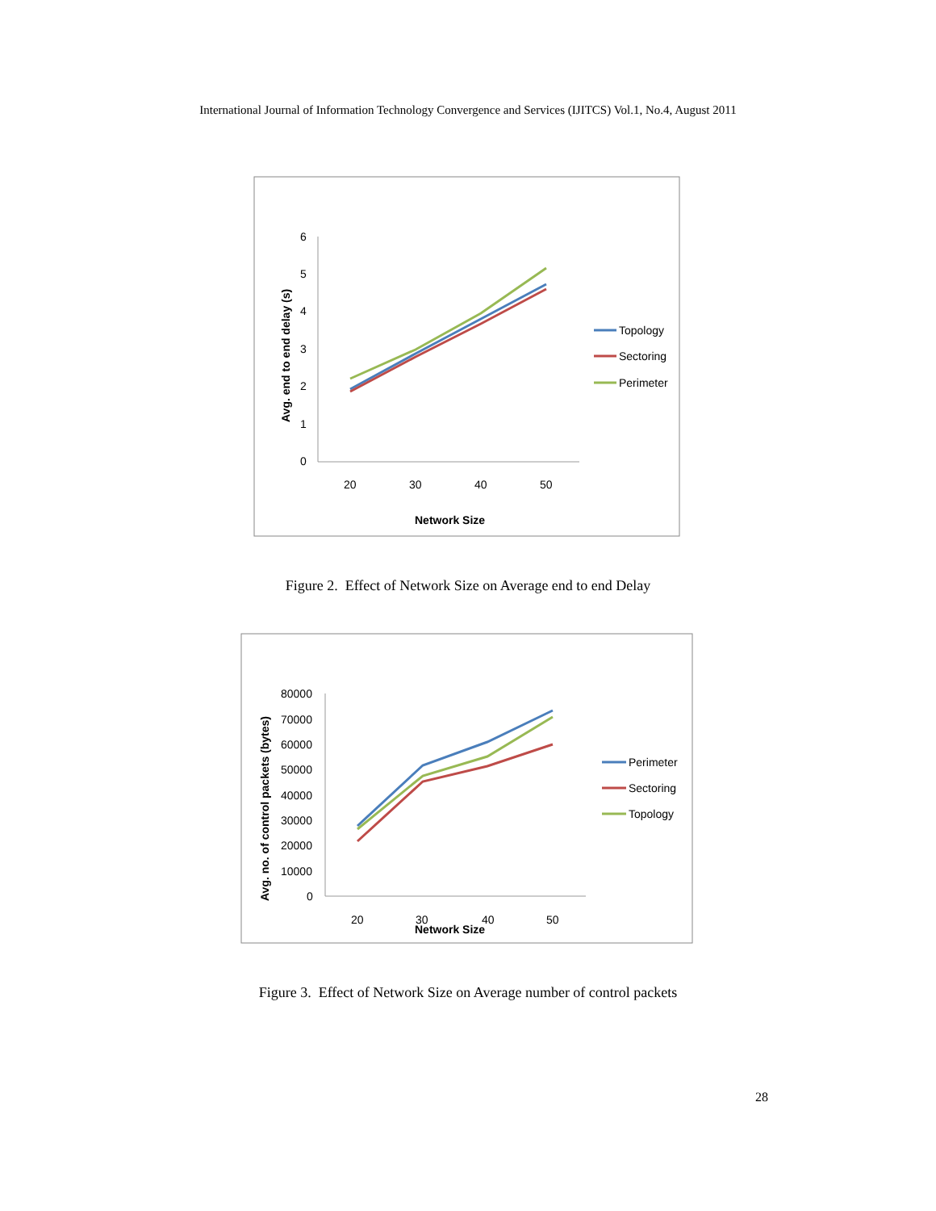International Journal of Information Technology Convergence and Services (IJITCS) Vol.1, No.4, August 2011
6
5
4
3
2
1
0
20
30
40
50
Network Size
Avg. end to end delay (s)
Topology
Sectoring
Perimeter
Figure 2. Effect of Network Size on Average end to end Delay
80000
70000
60000
50000
40000
30000
20000
10000
0
20
30
40
50
Network Size
Avg. no. of control packets (bytes)
Perimeter
Sectoring
Topology
Figure 3. Effect of Network Size on Average number of control packets
28